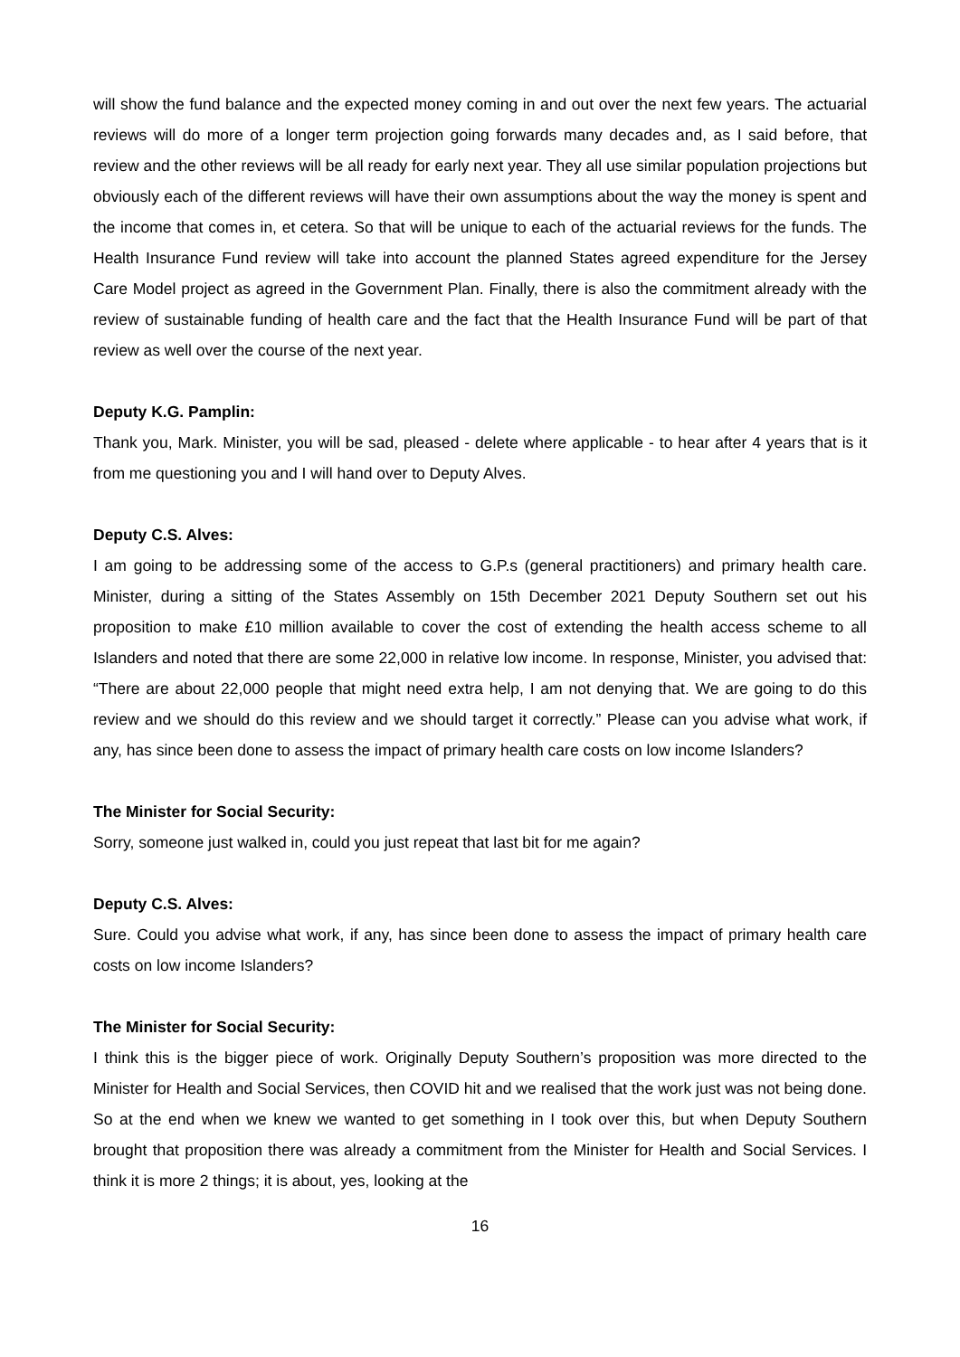will show the fund balance and the expected money coming in and out over the next few years. The actuarial reviews will do more of a longer term projection going forwards many decades and, as I said before, that review and the other reviews will be all ready for early next year. They all use similar population projections but obviously each of the different reviews will have their own assumptions about the way the money is spent and the income that comes in, et cetera. So that will be unique to each of the actuarial reviews for the funds. The Health Insurance Fund review will take into account the planned States agreed expenditure for the Jersey Care Model project as agreed in the Government Plan. Finally, there is also the commitment already with the review of sustainable funding of health care and the fact that the Health Insurance Fund will be part of that review as well over the course of the next year.
Deputy K.G. Pamplin:
Thank you, Mark. Minister, you will be sad, pleased - delete where applicable - to hear after 4 years that is it from me questioning you and I will hand over to Deputy Alves.
Deputy C.S. Alves:
I am going to be addressing some of the access to G.P.s (general practitioners) and primary health care. Minister, during a sitting of the States Assembly on 15th December 2021 Deputy Southern set out his proposition to make £10 million available to cover the cost of extending the health access scheme to all Islanders and noted that there are some 22,000 in relative low income. In response, Minister, you advised that: “There are about 22,000 people that might need extra help, I am not denying that. We are going to do this review and we should do this review and we should target it correctly.” Please can you advise what work, if any, has since been done to assess the impact of primary health care costs on low income Islanders?
The Minister for Social Security:
Sorry, someone just walked in, could you just repeat that last bit for me again?
Deputy C.S. Alves:
Sure. Could you advise what work, if any, has since been done to assess the impact of primary health care costs on low income Islanders?
The Minister for Social Security:
I think this is the bigger piece of work. Originally Deputy Southern’s proposition was more directed to the Minister for Health and Social Services, then COVID hit and we realised that the work just was not being done. So at the end when we knew we wanted to get something in I took over this, but when Deputy Southern brought that proposition there was already a commitment from the Minister for Health and Social Services. I think it is more 2 things; it is about, yes, looking at the
16